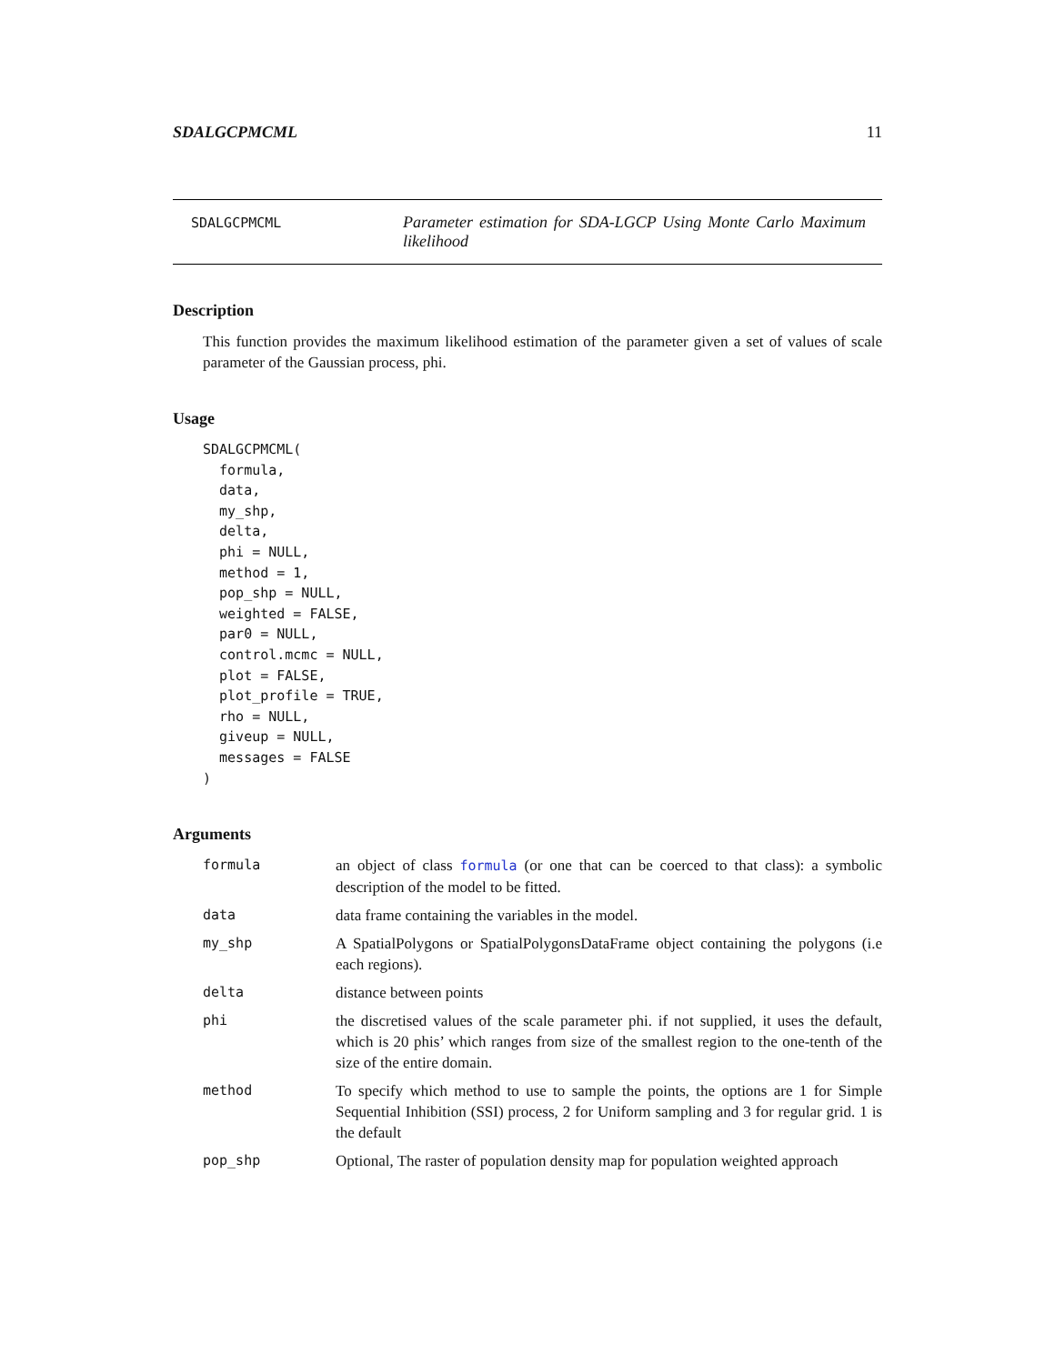SDALGCPMCML 11
SDALGCPMCML
Parameter estimation for SDA-LGCP Using Monte Carlo Maximum likelihood
Description
This function provides the maximum likelihood estimation of the parameter given a set of values of scale parameter of the Gaussian process, phi.
Usage
SDALGCPMCML(
  formula,
  data,
  my_shp,
  delta,
  phi = NULL,
  method = 1,
  pop_shp = NULL,
  weighted = FALSE,
  par0 = NULL,
  control.mcmc = NULL,
  plot = FALSE,
  plot_profile = TRUE,
  rho = NULL,
  giveup = NULL,
  messages = FALSE
)
Arguments
| formula | an object of class formula (or one that can be coerced to that class): a symbolic description of the model to be fitted. |
| data | data frame containing the variables in the model. |
| my_shp | A SpatialPolygons or SpatialPolygonsDataFrame object containing the polygons (i.e each regions). |
| delta | distance between points |
| phi | the discretised values of the scale parameter phi. if not supplied, it uses the default, which is 20 phis’ which ranges from size of the smallest region to the one-tenth of the size of the entire domain. |
| method | To specify which method to use to sample the points, the options are 1 for Simple Sequential Inhibition (SSI) process, 2 for Uniform sampling and 3 for regular grid. 1 is the default |
| pop_shp | Optional, The raster of population density map for population weighted approach |